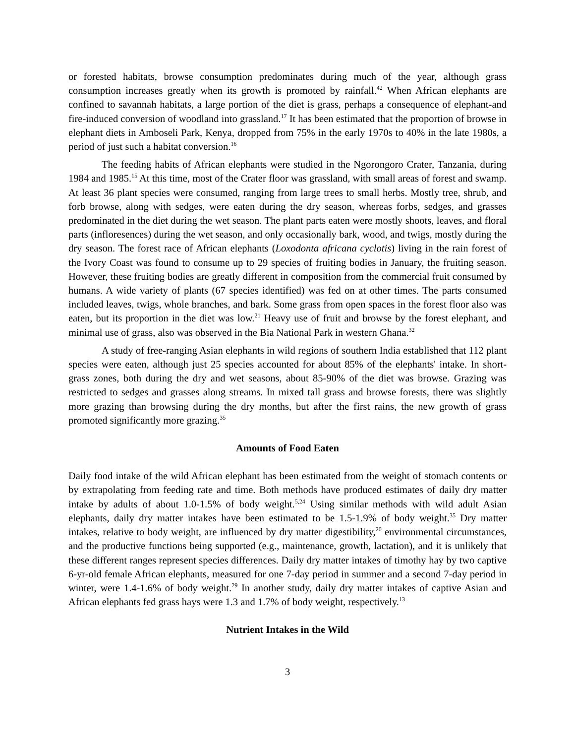or forested habitats, browse consumption predominates during much of the year, although grass consumption increases greatly when its growth is promoted by rainfall.<sup>42</sup> When African elephants are confined to savannah habitats, a large portion of the diet is grass, perhaps a consequence of elephant-and fire-induced conversion of woodland into grassland.<sup>17</sup> It has been estimated that the proportion of browse in elephant diets in Amboseli Park, Kenya, dropped from 75% in the early 1970s to 40% in the late 1980s, a period of just such a habitat conversion.<sup>16</sup>
The feeding habits of African elephants were studied in the Ngorongoro Crater, Tanzania, during 1984 and 1985.<sup>15</sup> At this time, most of the Crater floor was grassland, with small areas of forest and swamp. At least 36 plant species were consumed, ranging from large trees to small herbs. Mostly tree, shrub, and forb browse, along with sedges, were eaten during the dry season, whereas forbs, sedges, and grasses predominated in the diet during the wet season. The plant parts eaten were mostly shoots, leaves, and floral parts (infloresences) during the wet season, and only occasionally bark, wood, and twigs, mostly during the dry season. The forest race of African elephants (Loxodonta africana cyclotis) living in the rain forest of the Ivory Coast was found to consume up to 29 species of fruiting bodies in January, the fruiting season. However, these fruiting bodies are greatly different in composition from the commercial fruit consumed by humans. A wide variety of plants (67 species identified) was fed on at other times. The parts consumed included leaves, twigs, whole branches, and bark. Some grass from open spaces in the forest floor also was eaten, but its proportion in the diet was low.<sup>21</sup> Heavy use of fruit and browse by the forest elephant, and minimal use of grass, also was observed in the Bia National Park in western Ghana.<sup>32</sup>
A study of free-ranging Asian elephants in wild regions of southern India established that 112 plant species were eaten, although just 25 species accounted for about 85% of the elephants' intake. In short-grass zones, both during the dry and wet seasons, about 85-90% of the diet was browse. Grazing was restricted to sedges and grasses along streams. In mixed tall grass and browse forests, there was slightly more grazing than browsing during the dry months, but after the first rains, the new growth of grass promoted significantly more grazing.<sup>35</sup>
Amounts of Food Eaten
Daily food intake of the wild African elephant has been estimated from the weight of stomach contents or by extrapolating from feeding rate and time. Both methods have produced estimates of daily dry matter intake by adults of about 1.0-1.5% of body weight.<sup>5,24</sup> Using similar methods with wild adult Asian elephants, daily dry matter intakes have been estimated to be 1.5-1.9% of body weight.<sup>35</sup> Dry matter intakes, relative to body weight, are influenced by dry matter digestibility,<sup>20</sup> environmental circumstances, and the productive functions being supported (e.g., maintenance, growth, lactation), and it is unlikely that these different ranges represent species differences. Daily dry matter intakes of timothy hay by two captive 6-yr-old female African elephants, measured for one 7-day period in summer and a second 7-day period in winter, were 1.4-1.6% of body weight.<sup>29</sup> In another study, daily dry matter intakes of captive Asian and African elephants fed grass hays were 1.3 and 1.7% of body weight, respectively.<sup>13</sup>
Nutrient Intakes in the Wild
3